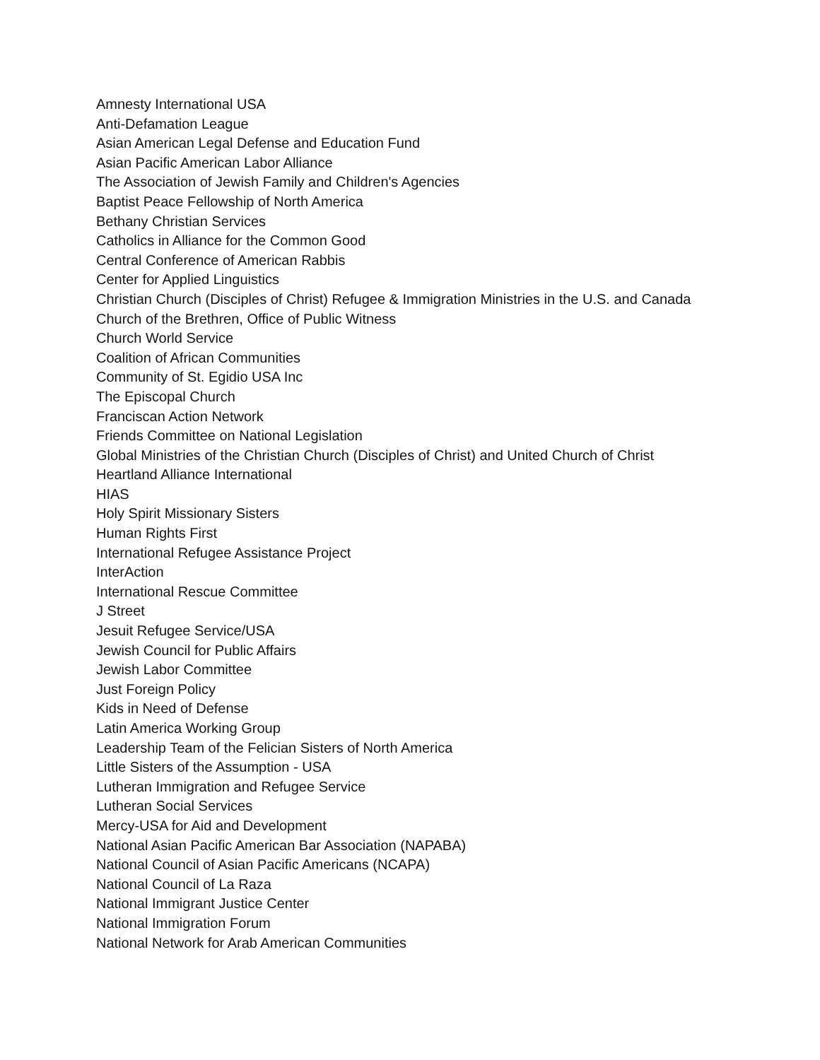Amnesty International USA
Anti-Defamation League
Asian American Legal Defense and Education Fund
Asian Pacific American Labor Alliance
The Association of Jewish Family and Children's Agencies
Baptist Peace Fellowship of North America
Bethany Christian Services
Catholics in Alliance for the Common Good
Central Conference of American Rabbis
Center for Applied Linguistics
Christian Church (Disciples of Christ) Refugee & Immigration Ministries in the U.S. and Canada
Church of the Brethren, Office of Public Witness
Church World Service
Coalition of African Communities
Community of St. Egidio USA Inc
The Episcopal Church
Franciscan Action Network
Friends Committee on National Legislation
Global Ministries of the Christian Church (Disciples of Christ) and United Church of Christ
Heartland Alliance International
HIAS
Holy Spirit Missionary Sisters
Human Rights First
International Refugee Assistance Project
InterAction
International Rescue Committee
J Street
Jesuit Refugee Service/USA
Jewish Council for Public Affairs
Jewish Labor Committee
Just Foreign Policy
Kids in Need of Defense
Latin America Working Group
Leadership Team of the Felician Sisters of North America
Little Sisters of the Assumption - USA
Lutheran Immigration and Refugee Service
Lutheran Social Services
Mercy-USA for Aid and Development
National Asian Pacific American Bar Association (NAPABA)
National Council of Asian Pacific Americans (NCAPA)
National Council of La Raza
National Immigrant Justice Center
National Immigration Forum
National Network for Arab American Communities